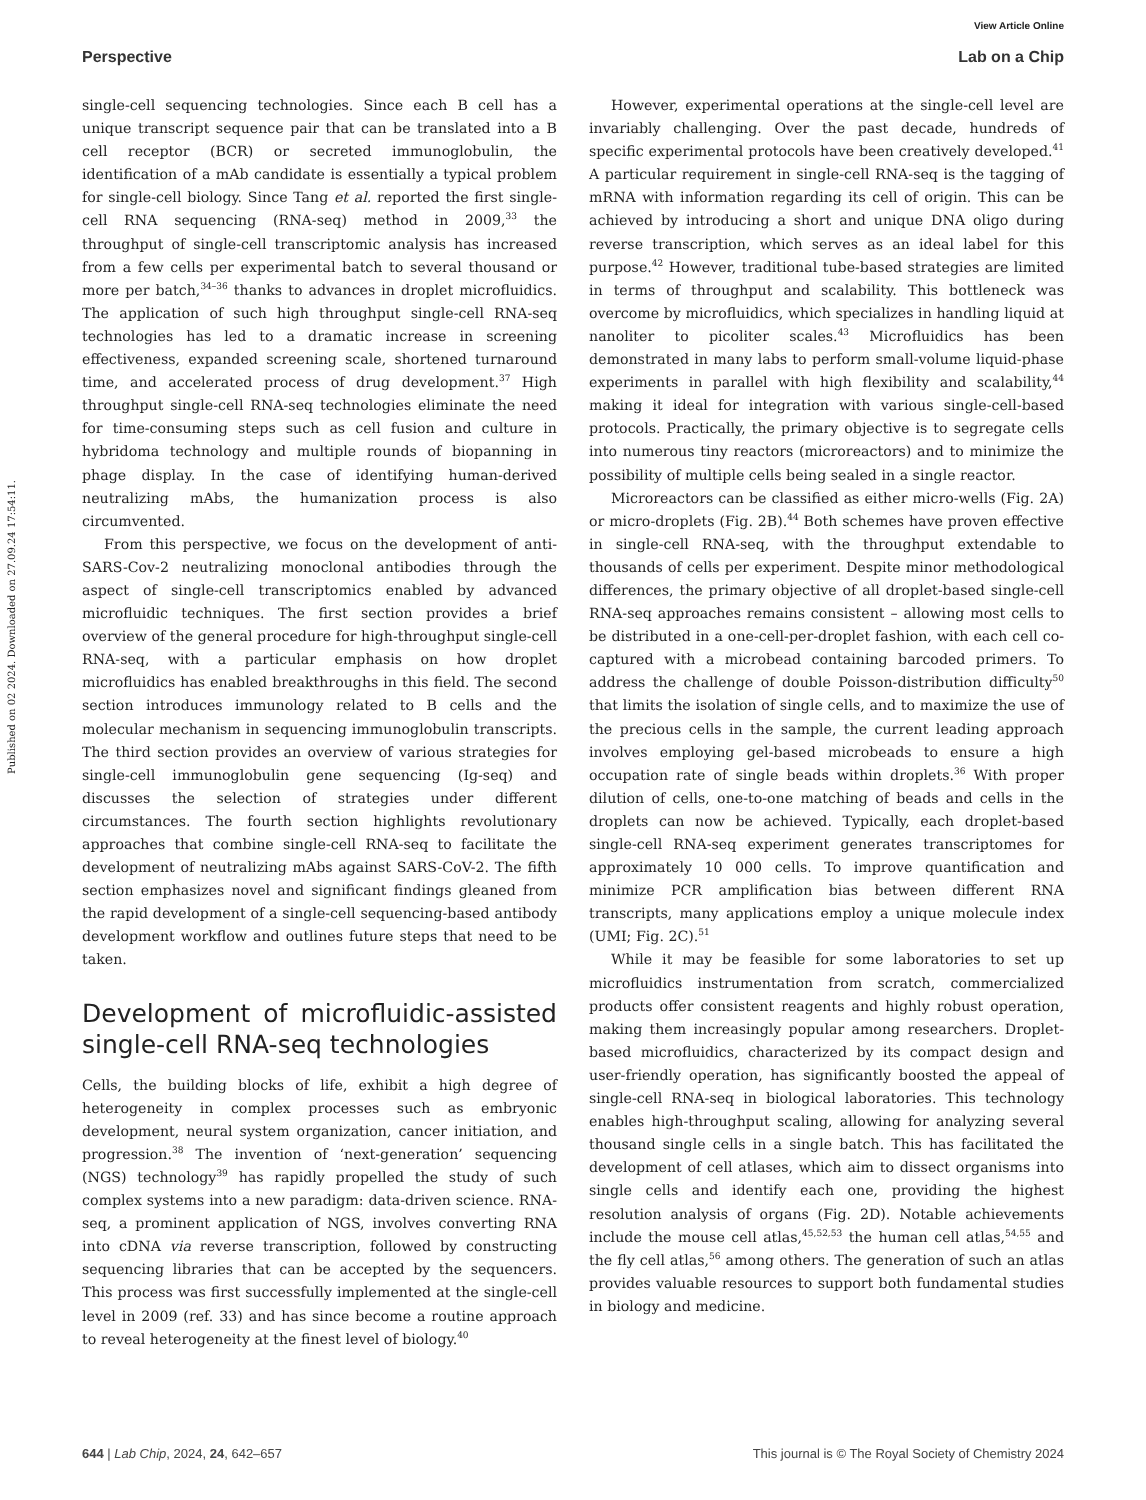View Article Online
Perspective Lab on a Chip
Published on 02 2024. Downloaded on 27.09.24 17:54:11.
single-cell sequencing technologies. Since each B cell has a unique transcript sequence pair that can be translated into a B cell receptor (BCR) or secreted immunoglobulin, the identification of a mAb candidate is essentially a typical problem for single-cell biology. Since Tang et al. reported the first single-cell RNA sequencing (RNA-seq) method in 2009,<sup>33</sup> the throughput of single-cell transcriptomic analysis has increased from a few cells per experimental batch to several thousand or more per batch,<sup>34–36</sup> thanks to advances in droplet microfluidics. The application of such high throughput single-cell RNA-seq technologies has led to a dramatic increase in screening effectiveness, expanded screening scale, shortened turnaround time, and accelerated process of drug development.<sup>37</sup> High throughput single-cell RNA-seq technologies eliminate the need for time-consuming steps such as cell fusion and culture in hybridoma technology and multiple rounds of biopanning in phage display. In the case of identifying human-derived neutralizing mAbs, the humanization process is also circumvented.
From this perspective, we focus on the development of anti-SARS-Cov-2 neutralizing monoclonal antibodies through the aspect of single-cell transcriptomics enabled by advanced microfluidic techniques. The first section provides a brief overview of the general procedure for high-throughput single-cell RNA-seq, with a particular emphasis on how droplet microfluidics has enabled breakthroughs in this field. The second section introduces immunology related to B cells and the molecular mechanism in sequencing immunoglobulin transcripts. The third section provides an overview of various strategies for single-cell immunoglobulin gene sequencing (Ig-seq) and discusses the selection of strategies under different circumstances. The fourth section highlights revolutionary approaches that combine single-cell RNA-seq to facilitate the development of neutralizing mAbs against SARS-CoV-2. The fifth section emphasizes novel and significant findings gleaned from the rapid development of a single-cell sequencing-based antibody development workflow and outlines future steps that need to be taken.
Development of microfluidic-assisted single-cell RNA-seq technologies
Cells, the building blocks of life, exhibit a high degree of heterogeneity in complex processes such as embryonic development, neural system organization, cancer initiation, and progression.<sup>38</sup> The invention of ‘next-generation’ sequencing (NGS) technology<sup>39</sup> has rapidly propelled the study of such complex systems into a new paradigm: data-driven science. RNA-seq, a prominent application of NGS, involves converting RNA into cDNA via reverse transcription, followed by constructing sequencing libraries that can be accepted by the sequencers. This process was first successfully implemented at the single-cell level in 2009 (ref. 33) and has since become a routine approach to reveal heterogeneity at the finest level of biology.<sup>40</sup>
However, experimental operations at the single-cell level are invariably challenging. Over the past decade, hundreds of specific experimental protocols have been creatively developed.<sup>41</sup> A particular requirement in single-cell RNA-seq is the tagging of mRNA with information regarding its cell of origin. This can be achieved by introducing a short and unique DNA oligo during reverse transcription, which serves as an ideal label for this purpose.<sup>42</sup> However, traditional tube-based strategies are limited in terms of throughput and scalability. This bottleneck was overcome by microfluidics, which specializes in handling liquid at nanoliter to picoliter scales.<sup>43</sup> Microfluidics has been demonstrated in many labs to perform small-volume liquid-phase experiments in parallel with high flexibility and scalability,<sup>44</sup> making it ideal for integration with various single-cell-based protocols. Practically, the primary objective is to segregate cells into numerous tiny reactors (microreactors) and to minimize the possibility of multiple cells being sealed in a single reactor.
Microreactors can be classified as either micro-wells (Fig. 2A) or micro-droplets (Fig. 2B).<sup>44</sup> Both schemes have proven effective in single-cell RNA-seq, with the throughput extendable to thousands of cells per experiment. Despite minor methodological differences, the primary objective of all droplet-based single-cell RNA-seq approaches remains consistent – allowing most cells to be distributed in a one-cell-per-droplet fashion, with each cell co-captured with a microbead containing barcoded primers. To address the challenge of double Poisson-distribution difficulty<sup>50</sup> that limits the isolation of single cells, and to maximize the use of the precious cells in the sample, the current leading approach involves employing gel-based microbeads to ensure a high occupation rate of single beads within droplets.<sup>36</sup> With proper dilution of cells, one-to-one matching of beads and cells in the droplets can now be achieved. Typically, each droplet-based single-cell RNA-seq experiment generates transcriptomes for approximately 10 000 cells. To improve quantification and minimize PCR amplification bias between different RNA transcripts, many applications employ a unique molecule index (UMI; Fig. 2C).<sup>51</sup>
While it may be feasible for some laboratories to set up microfluidics instrumentation from scratch, commercialized products offer consistent reagents and highly robust operation, making them increasingly popular among researchers. Droplet-based microfluidics, characterized by its compact design and user-friendly operation, has significantly boosted the appeal of single-cell RNA-seq in biological laboratories. This technology enables high-throughput scaling, allowing for analyzing several thousand single cells in a single batch. This has facilitated the development of cell atlases, which aim to dissect organisms into single cells and identify each one, providing the highest resolution analysis of organs (Fig. 2D). Notable achievements include the mouse cell atlas,<sup>45,52,53</sup> the human cell atlas,<sup>54,55</sup> and the fly cell atlas,<sup>56</sup> among others. The generation of such an atlas provides valuable resources to support both fundamental studies in biology and medicine.
644 | Lab Chip, 2024, 24, 642–657 This journal is © The Royal Society of Chemistry 2024